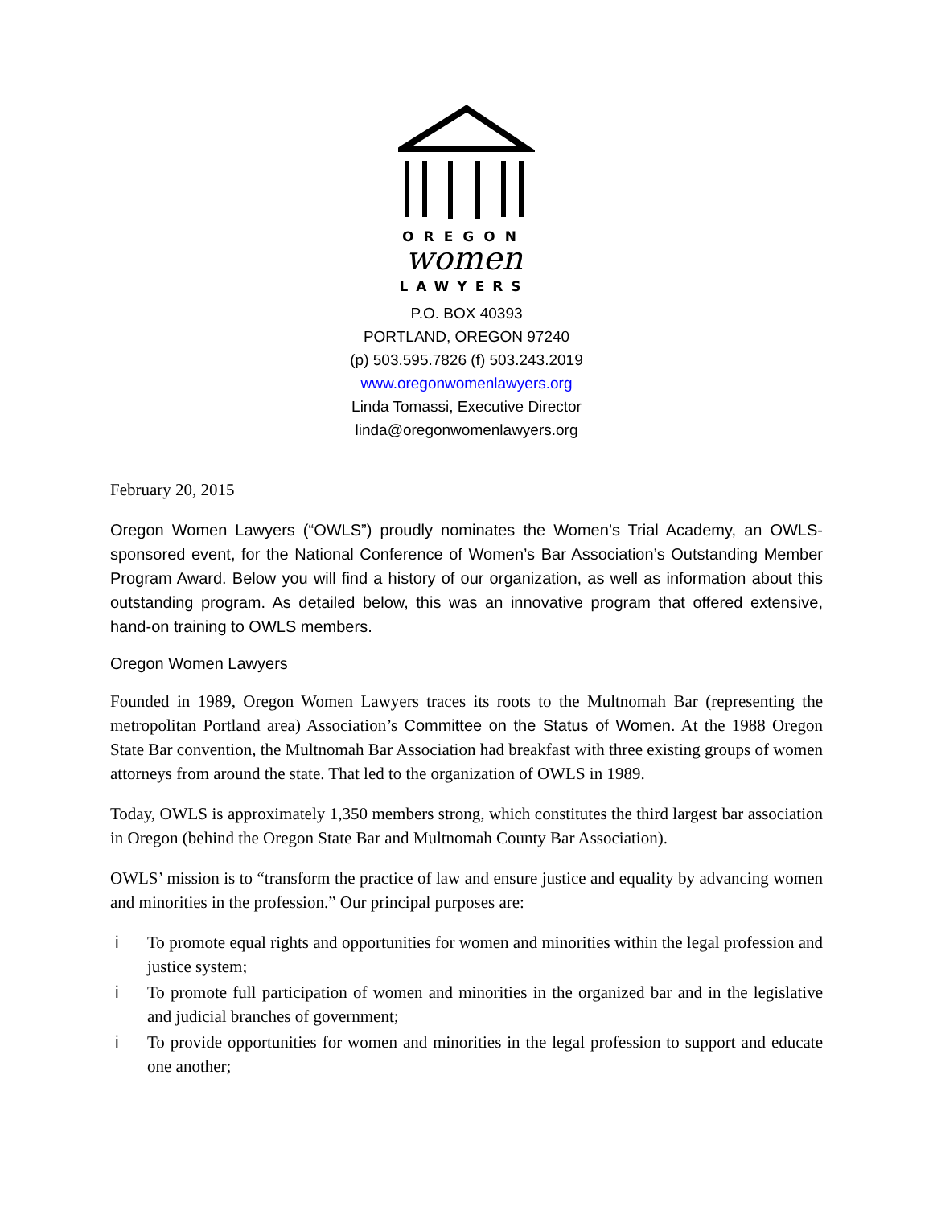OREGON
women
LAWYERS
P.O. BOX 40393
PORTLAND, OREGON 97240
(p) 503.595.7826 (f) 503.243.2019
www.oregonwomenlawyers.org
Linda Tomassi, Executive Director
linda@oregonwomenlawyers.org
February 20, 2015
Oregon Women Lawyers (“OWLS”) proudly nominates the Women’s Trial Academy, an OWLS-sponsored event, for the National Conference of Women’s Bar Association’s Outstanding Member Program Award. Below you will find a history of our organization, as well as information about this outstanding program. As detailed below, this was an innovative program that offered extensive, hand-on training to OWLS members.
Oregon Women Lawyers
Founded in 1989, Oregon Women Lawyers traces its roots to the Multnomah Bar (representing the metropolitan Portland area) Association’s Committee on the Status of Women. At the 1988 Oregon State Bar convention, the Multnomah Bar Association had breakfast with three existing groups of women attorneys from around the state. That led to the organization of OWLS in 1989.
Today, OWLS is approximately 1,350 members strong, which constitutes the third largest bar association in Oregon (behind the Oregon State Bar and Multnomah County Bar Association).
OWLS’ mission is to “transform the practice of law and ensure justice and equality by advancing women and minorities in the profession.” Our principal purposes are:
i To promote equal rights and opportunities for women and minorities within the legal profession and justice system;
i To promote full participation of women and minorities in the organized bar and in the legislative and judicial branches of government;
i To provide opportunities for women and minorities in the legal profession to support and educate one another;